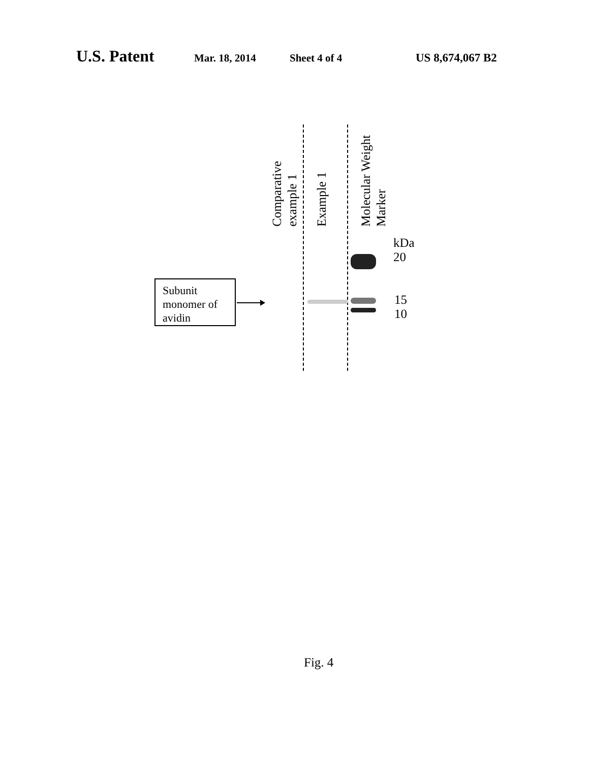U.S. Patent Mar. 18, 2014 Sheet 4 of 4 US 8,674,067 B2
Comparative example 1
Example 1
Molecular Weight Marker
Subunit monomer of avidin
kDa
20
15
10
Fig. 4